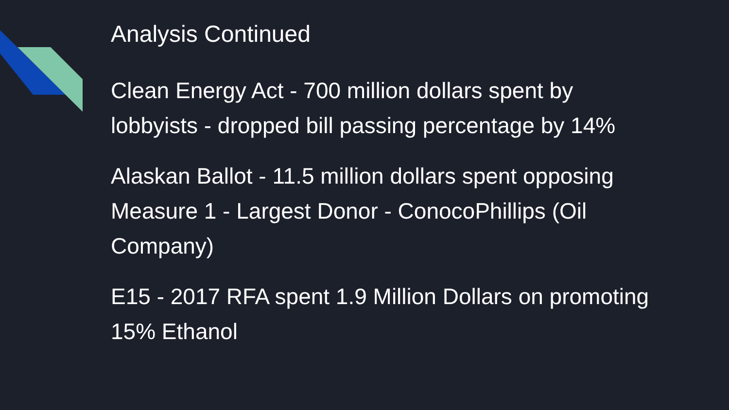Analysis Continued
Clean Energy Act - 700 million dollars spent by lobbyists - dropped bill passing percentage by 14%
Alaskan Ballot - 11.5 million dollars spent opposing Measure 1 - Largest Donor - ConocoPhillips (Oil Company)
E15 - 2017 RFA spent 1.9 Million Dollars on promoting 15% Ethanol